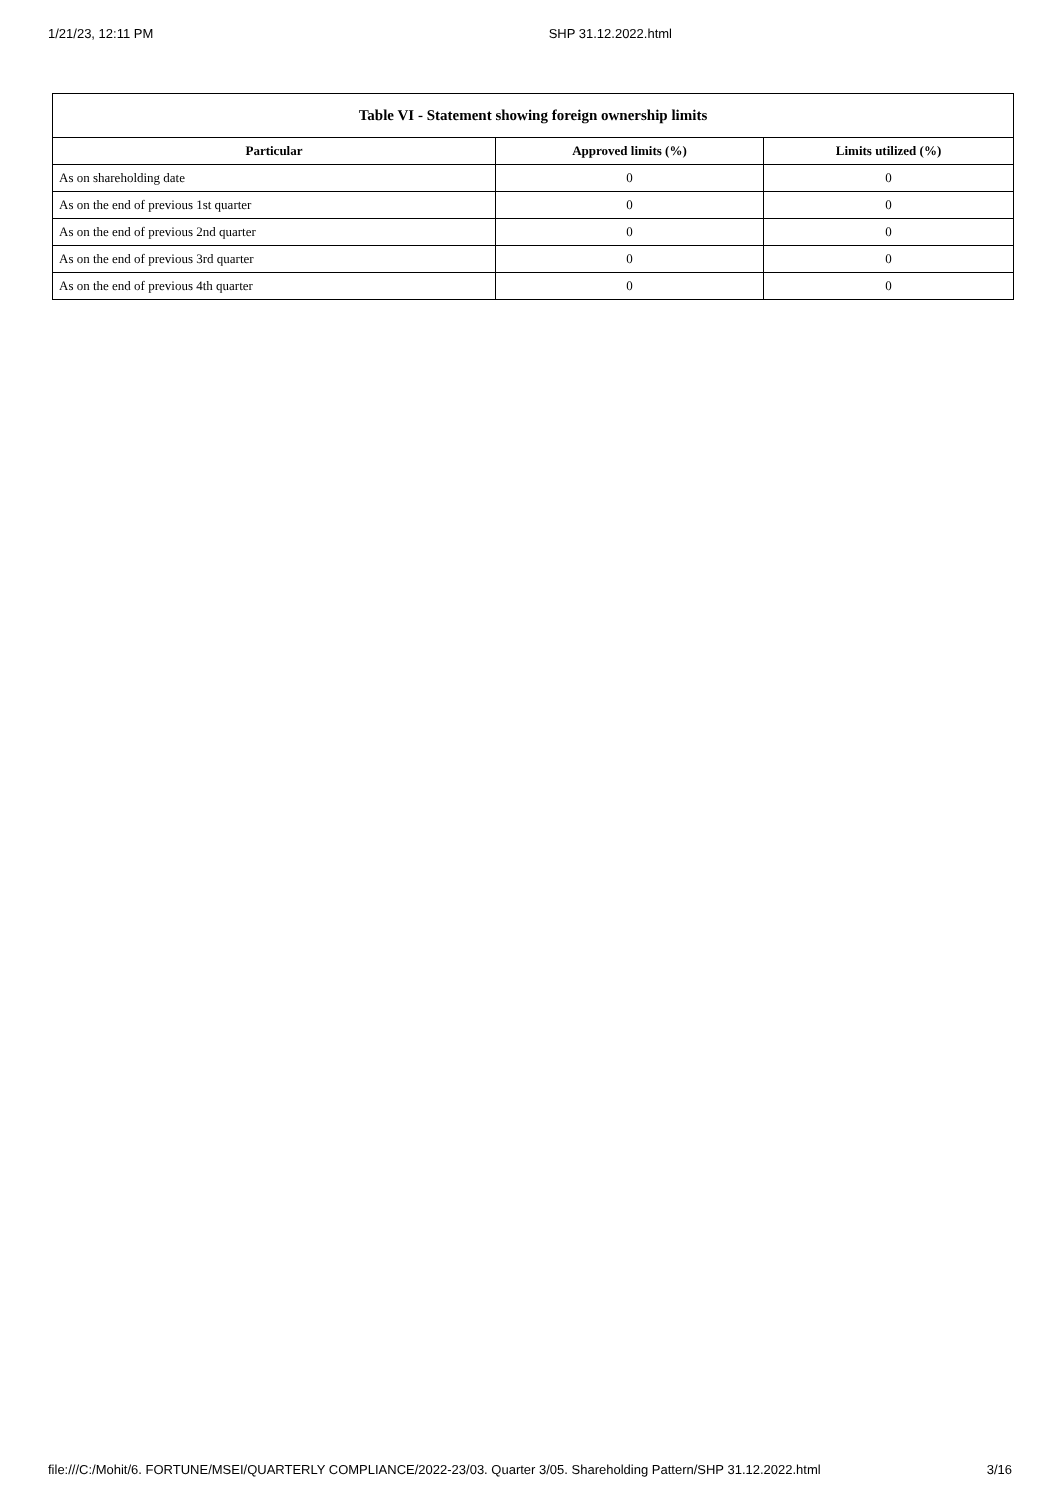1/21/23, 12:11 PM SHP 31.12.2022.html
| Table VI - Statement showing foreign ownership limits | | |
| --- | --- | --- |
| Particular | Approved limits (%) | Limits utilized (%) |
| As on shareholding date | 0 | 0 |
| As on the end of previous 1st quarter | 0 | 0 |
| As on the end of previous 2nd quarter | 0 | 0 |
| As on the end of previous 3rd quarter | 0 | 0 |
| As on the end of previous 4th quarter | 0 | 0 |
file:///C:/Mohit/6. FORTUNE/MSEI/QUARTERLY COMPLIANCE/2022-23/03. Quarter 3/05. Shareholding Pattern/SHP 31.12.2022.html 3/16